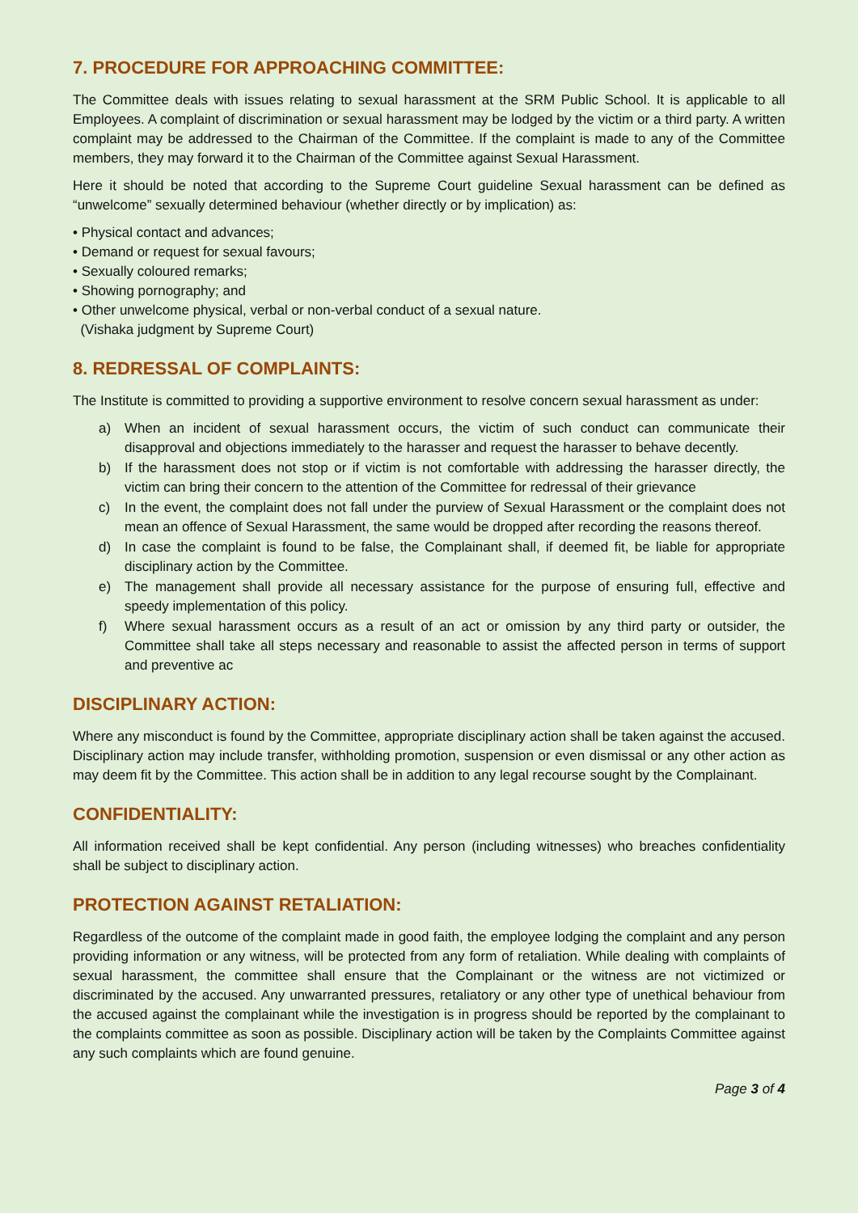7. PROCEDURE FOR APPROACHING COMMITTEE:
The Committee deals with issues relating to sexual harassment at the SRM Public School. It is applicable to all Employees. A complaint of discrimination or sexual harassment may be lodged by the victim or a third party. A written complaint may be addressed to the Chairman of the Committee. If the complaint is made to any of the Committee members, they may forward it to the Chairman of the Committee against Sexual Harassment.
Here it should be noted that according to the Supreme Court guideline Sexual harassment can be defined as “unwelcome” sexually determined behaviour (whether directly or by implication) as:
• Physical contact and advances;
• Demand or request for sexual favours;
• Sexually coloured remarks;
• Showing pornography; and
• Other unwelcome physical, verbal or non-verbal conduct of a sexual nature.
(Vishaka judgment by Supreme Court)
8. REDRESSAL OF COMPLAINTS:
The Institute is committed to providing a supportive environment to resolve concern sexual harassment as under:
a) When an incident of sexual harassment occurs, the victim of such conduct can communicate their disapproval and objections immediately to the harasser and request the harasser to behave decently.
b) If the harassment does not stop or if victim is not comfortable with addressing the harasser directly, the victim can bring their concern to the attention of the Committee for redressal of their grievance
c) In the event, the complaint does not fall under the purview of Sexual Harassment or the complaint does not mean an offence of Sexual Harassment, the same would be dropped after recording the reasons thereof.
d) In case the complaint is found to be false, the Complainant shall, if deemed fit, be liable for appropriate disciplinary action by the Committee.
e) The management shall provide all necessary assistance for the purpose of ensuring full, effective and speedy implementation of this policy.
f) Where sexual harassment occurs as a result of an act or omission by any third party or outsider, the Committee shall take all steps necessary and reasonable to assist the affected person in terms of support and preventive ac
DISCIPLINARY ACTION:
Where any misconduct is found by the Committee, appropriate disciplinary action shall be taken against the accused. Disciplinary action may include transfer, withholding promotion, suspension or even dismissal or any other action as may deem fit by the Committee. This action shall be in addition to any legal recourse sought by the Complainant.
CONFIDENTIALITY:
All information received shall be kept confidential. Any person (including witnesses) who breaches confidentiality shall be subject to disciplinary action.
PROTECTION AGAINST RETALIATION:
Regardless of the outcome of the complaint made in good faith, the employee lodging the complaint and any person providing information or any witness, will be protected from any form of retaliation. While dealing with complaints of sexual harassment, the committee shall ensure that the Complainant or the witness are not victimized or discriminated by the accused. Any unwarranted pressures, retaliatory or any other type of unethical behaviour from the accused against the complainant while the investigation is in progress should be reported by the complainant to the complaints committee as soon as possible. Disciplinary action will be taken by the Complaints Committee against any such complaints which are found genuine.
Page 3 of 4